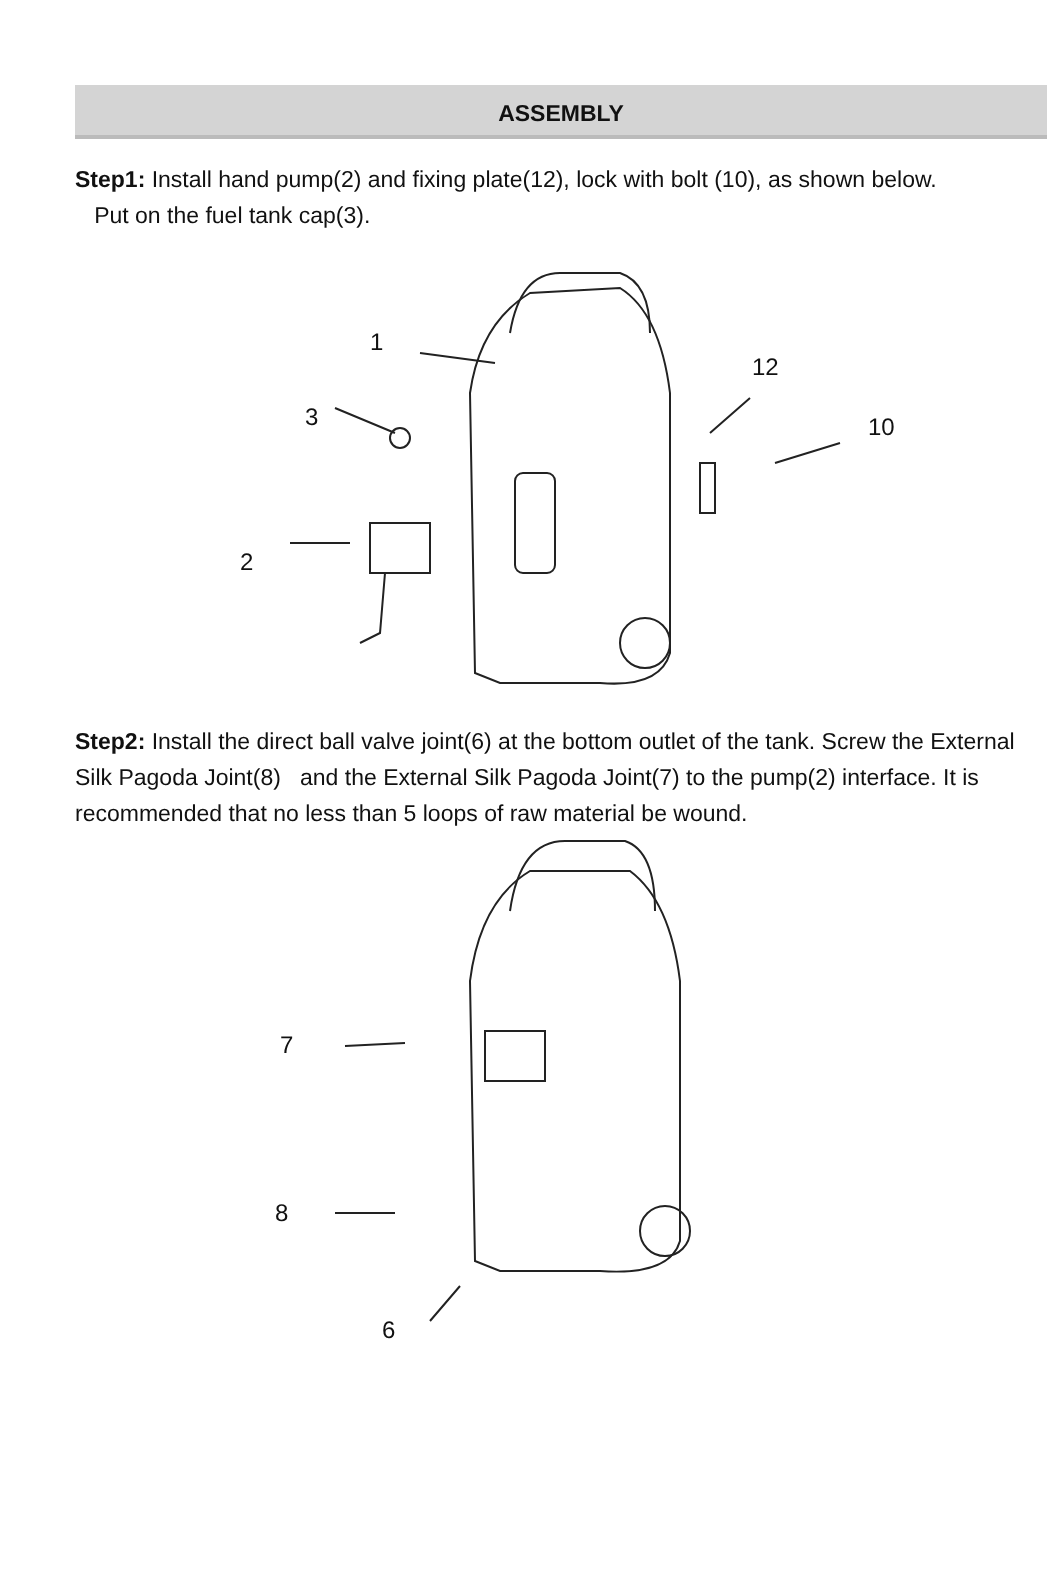ASSEMBLY
Step1: Install hand pump(2) and fixing plate(12), lock with bolt (10), as shown below.
Put on the fuel tank cap(3).
1
12
3 10
2
Step2: Install the direct ball valve joint(6) at the bottom outlet of the tank. Screw the External Silk Pagoda Joint(8) and the External Silk Pagoda Joint(7) to the pump(2) interface. It is recommended that no less than 5 loops of raw material be wound.
7
8
6